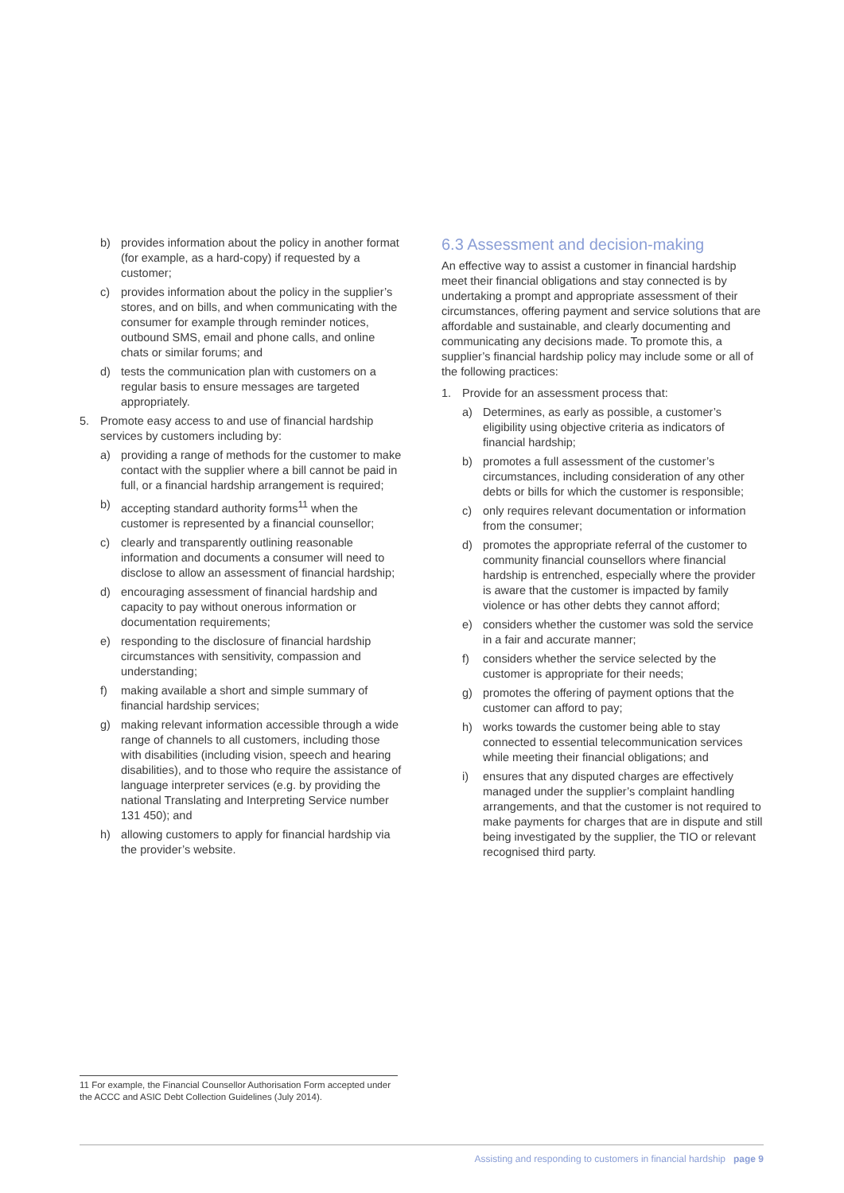b) provides information about the policy in another format (for example, as a hard-copy) if requested by a customer;
c) provides information about the policy in the supplier’s stores, and on bills, and when communicating with the consumer for example through reminder notices, outbound SMS, email and phone calls, and online chats or similar forums; and
d) tests the communication plan with customers on a regular basis to ensure messages are targeted appropriately.
5. Promote easy access to and use of financial hardship services by customers including by:
a) providing a range of methods for the customer to make contact with the supplier where a bill cannot be paid in full, or a financial hardship arrangement is required;
b) accepting standard authority forms<sup>11</sup> when the customer is represented by a financial counsellor;
c) clearly and transparently outlining reasonable information and documents a consumer will need to disclose to allow an assessment of financial hardship;
d) encouraging assessment of financial hardship and capacity to pay without onerous information or documentation requirements;
e) responding to the disclosure of financial hardship circumstances with sensitivity, compassion and understanding;
f) making available a short and simple summary of financial hardship services;
g) making relevant information accessible through a wide range of channels to all customers, including those with disabilities (including vision, speech and hearing disabilities), and to those who require the assistance of language interpreter services (e.g. by providing the national Translating and Interpreting Service number 131 450); and
h) allowing customers to apply for financial hardship via the provider’s website.
6.3 Assessment and decision-making
An effective way to assist a customer in financial hardship meet their financial obligations and stay connected is by undertaking a prompt and appropriate assessment of their circumstances, offering payment and service solutions that are affordable and sustainable, and clearly documenting and communicating any decisions made. To promote this, a supplier’s financial hardship policy may include some or all of the following practices:
1. Provide for an assessment process that:
a) Determines, as early as possible, a customer’s eligibility using objective criteria as indicators of financial hardship;
b) promotes a full assessment of the customer’s circumstances, including consideration of any other debts or bills for which the customer is responsible;
c) only requires relevant documentation or information from the consumer;
d) promotes the appropriate referral of the customer to community financial counsellors where financial hardship is entrenched, especially where the provider is aware that the customer is impacted by family violence or has other debts they cannot afford;
e) considers whether the customer was sold the service in a fair and accurate manner;
f) considers whether the service selected by the customer is appropriate for their needs;
g) promotes the offering of payment options that the customer can afford to pay;
h) works towards the customer being able to stay connected to essential telecommunication services while meeting their financial obligations; and
i) ensures that any disputed charges are effectively managed under the supplier’s complaint handling arrangements, and that the customer is not required to make payments for charges that are in dispute and still being investigated by the supplier, the TIO or relevant recognised third party.
11 For example, the Financial Counsellor Authorisation Form accepted under the ACCC and ASIC Debt Collection Guidelines (July 2014).
Assisting and responding to customers in financial hardship page 9